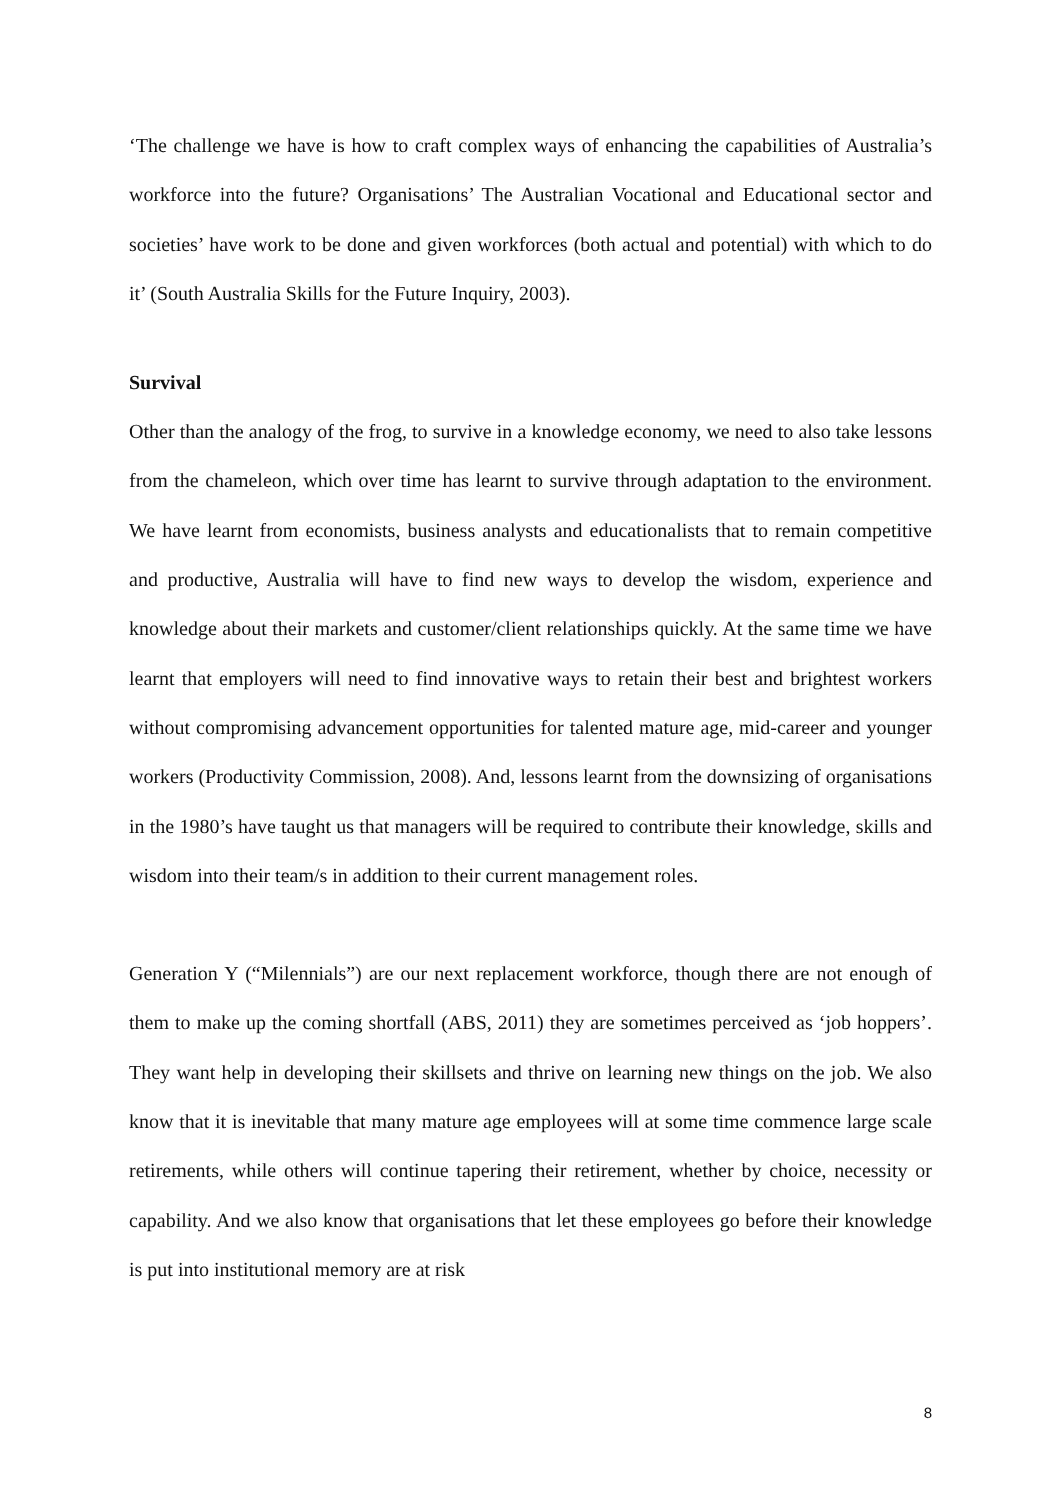‘The challenge we have is how to craft complex ways of enhancing the capabilities of Australia’s workforce into the future? Organisations’ The Australian Vocational and Educational sector and societies’ have work to be done and given workforces (both actual and potential) with which to do it’ (South Australia Skills for the Future Inquiry, 2003).
Survival
Other than the analogy of the frog, to survive in a knowledge economy, we need to also take lessons from the chameleon, which over time has learnt to survive through adaptation to the environment. We have learnt from economists, business analysts and educationalists that to remain competitive and productive, Australia will have to find new ways to develop the wisdom, experience and knowledge about their markets and customer/client relationships quickly. At the same time we have learnt that employers will need to find innovative ways to retain their best and brightest workers without compromising advancement opportunities for talented mature age, mid-career and younger workers (Productivity Commission, 2008). And, lessons learnt from the downsizing of organisations in the 1980’s have taught us that managers will be required to contribute their knowledge, skills and wisdom into their team/s in addition to their current management roles.
Generation Y (“Milennials”) are our next replacement workforce, though there are not enough of them to make up the coming shortfall (ABS, 2011) they are sometimes perceived as ‘job hoppers’. They want help in developing their skillsets and thrive on learning new things on the job. We also know that it is inevitable that many mature age employees will at some time commence large scale retirements, while others will continue tapering their retirement, whether by choice, necessity or capability. And we also know that organisations that let these employees go before their knowledge is put into institutional memory are at risk
8